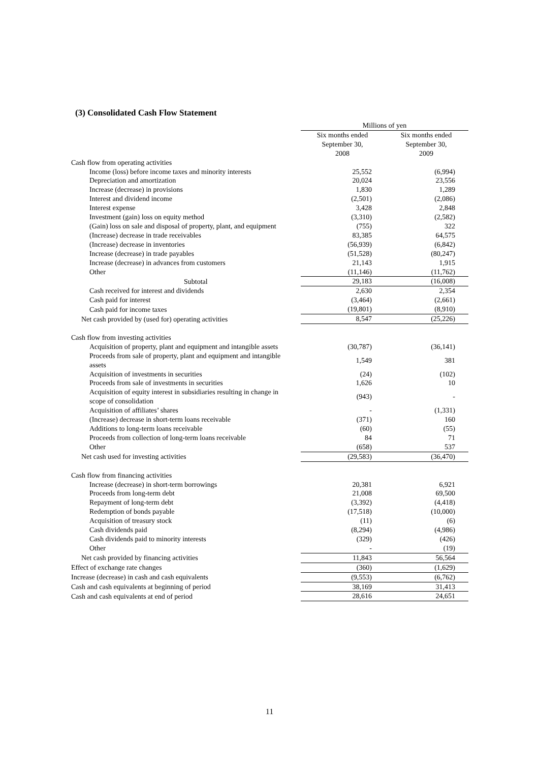(3) Consolidated Cash Flow Statement
| | Millions of yen | |
| --- | --- | --- |
| | Six months ended September 30, 2008 | Six months ended September 30, 2009 |
| Cash flow from operating activities | | |
| Income (loss) before income taxes and minority interests | 25,552 | (6,994) |
| Depreciation and amortization | 20,024 | 23,556 |
| Increase (decrease) in provisions | 1,830 | 1,289 |
| Interest and dividend income | (2,501) | (2,086) |
| Interest expense | 3,428 | 2,848 |
| Investment (gain) loss on equity method | (3,310) | (2,582) |
| (Gain) loss on sale and disposal of property, plant, and equipment | (755) | 322 |
| (Increase) decrease in trade receivables | 83,385 | 64,575 |
| (Increase) decrease in inventories | (56,939) | (6,842) |
| Increase (decrease) in trade payables | (51,528) | (80,247) |
| Increase (decrease) in advances from customers | 21,143 | 1,915 |
| Other | (11,146) | (11,762) |
| Subtotal | 29,183 | (16,008) |
| Cash received for interest and dividends | 2,630 | 2,354 |
| Cash paid for interest | (3,464) | (2,661) |
| Cash paid for income taxes | (19,801) | (8,910) |
| Net cash provided by (used for) operating activities | 8,547 | (25,226) |
| Cash flow from investing activities | | |
| Acquisition of property, plant and equipment and intangible assets | (30,787) | (36,141) |
| Proceeds from sale of property, plant and equipment and intangible assets | 1,549 | 381 |
| Acquisition of investments in securities | (24) | (102) |
| Proceeds from sale of investments in securities | 1,626 | 10 |
| Acquisition of equity interest in subsidiaries resulting in change in scope of consolidation | (943) | - |
| Acquisition of affiliates’ shares | - | (1,331) |
| (Increase) decrease in short-term loans receivable | (371) | 160 |
| Additions to long-term loans receivable | (60) | (55) |
| Proceeds from collection of long-term loans receivable | 84 | 71 |
| Other | (658) | 537 |
| Net cash used for investing activities | (29,583) | (36,470) |
| Cash flow from financing activities | | |
| Increase (decrease) in short-term borrowings | 20,381 | 6,921 |
| Proceeds from long-term debt | 21,008 | 69,500 |
| Repayment of long-term debt | (3,392) | (4,418) |
| Redemption of bonds payable | (17,518) | (10,000) |
| Acquisition of treasury stock | (11) | (6) |
| Cash dividends paid | (8,294) | (4,986) |
| Cash dividends paid to minority interests | (329) | (426) |
| Other | - | (19) |
| Net cash provided by financing activities | 11,843 | 56,564 |
| Effect of exchange rate changes | (360) | (1,629) |
| Increase (decrease) in cash and cash equivalents | (9,553) | (6,762) |
| Cash and cash equivalents at beginning of period | 38,169 | 31,413 |
| Cash and cash equivalents at end of period | 28,616 | 24,651 |
11